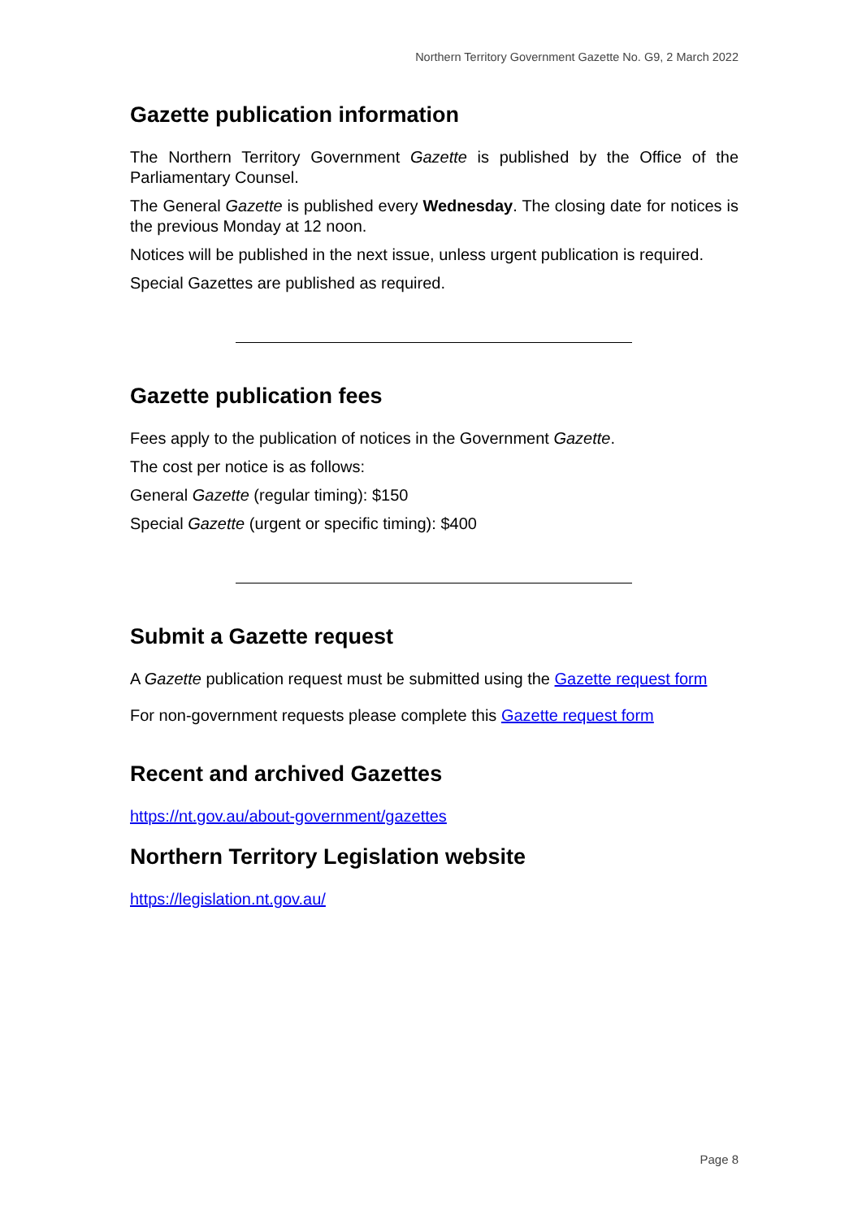Northern Territory Government Gazette No. G9, 2 March 2022
Gazette publication information
The Northern Territory Government Gazette is published by the Office of the Parliamentary Counsel.
The General Gazette is published every Wednesday. The closing date for notices is the previous Monday at 12 noon.
Notices will be published in the next issue, unless urgent publication is required.
Special Gazettes are published as required.
Gazette publication fees
Fees apply to the publication of notices in the Government Gazette.
The cost per notice is as follows:
General Gazette (regular timing): $150
Special Gazette (urgent or specific timing): $400
Submit a Gazette request
A Gazette publication request must be submitted using the Gazette request form
For non-government requests please complete this Gazette request form
Recent and archived Gazettes
https://nt.gov.au/about-government/gazettes
Northern Territory Legislation website
https://legislation.nt.gov.au/
Page 8